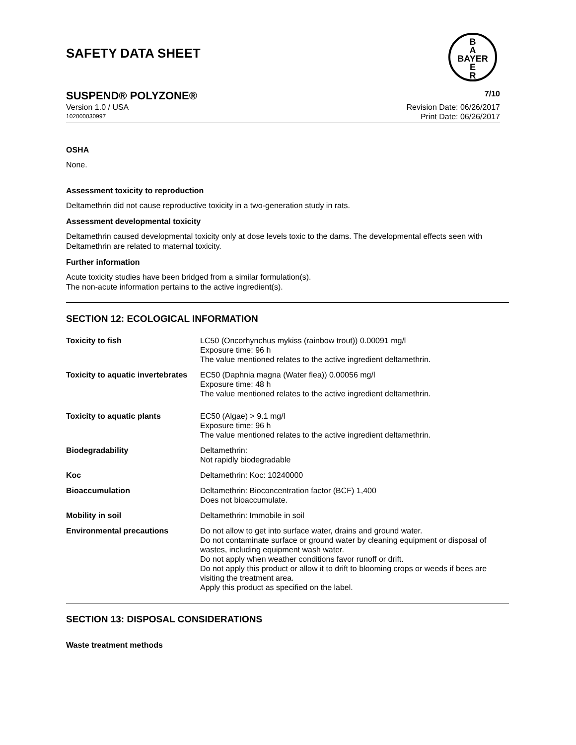SAFETY DATA SHEET
B
A
BAYER
E
R
SUSPEND® POLYZONE® 7/10
Version 1.0 / USA Revision Date: 06/26/2017
102000030997 Print Date: 06/26/2017
OSHA
None.
Assessment toxicity to reproduction
Deltamethrin did not cause reproductive toxicity in a two-generation study in rats.
Assessment developmental toxicity
Deltamethrin caused developmental toxicity only at dose levels toxic to the dams. The developmental effects seen with Deltamethrin are related to maternal toxicity.
Further information
Acute toxicity studies have been bridged from a similar formulation(s).
The non-acute information pertains to the active ingredient(s).
SECTION 12: ECOLOGICAL INFORMATION
| Toxicity to fish | LC50 (Oncorhynchus mykiss (rainbow trout)) 0.00091 mg/l Exposure time: 96 h The value mentioned relates to the active ingredient deltamethrin. |
| Toxicity to aquatic invertebrates | EC50 (Daphnia magna (Water flea)) 0.00056 mg/l Exposure time: 48 h The value mentioned relates to the active ingredient deltamethrin. |
| Toxicity to aquatic plants | EC50 (Algae) > 9.1 mg/l Exposure time: 96 h The value mentioned relates to the active ingredient deltamethrin. |
| Biodegradability | Deltamethrin: Not rapidly biodegradable |
| Koc | Deltamethrin: Koc: 10240000 |
| Bioaccumulation | Deltamethrin: Bioconcentration factor (BCF) 1,400 Does not bioaccumulate. |
| Mobility in soil | Deltamethrin: Immobile in soil |
| Environmental precautions | Do not allow to get into surface water, drains and ground water. Do not contaminate surface or ground water by cleaning equipment or disposal of wastes, including equipment wash water. Do not apply when weather conditions favor runoff or drift. Do not apply this product or allow it to drift to blooming crops or weeds if bees are visiting the treatment area. Apply this product as specified on the label. |
SECTION 13: DISPOSAL CONSIDERATIONS
Waste treatment methods